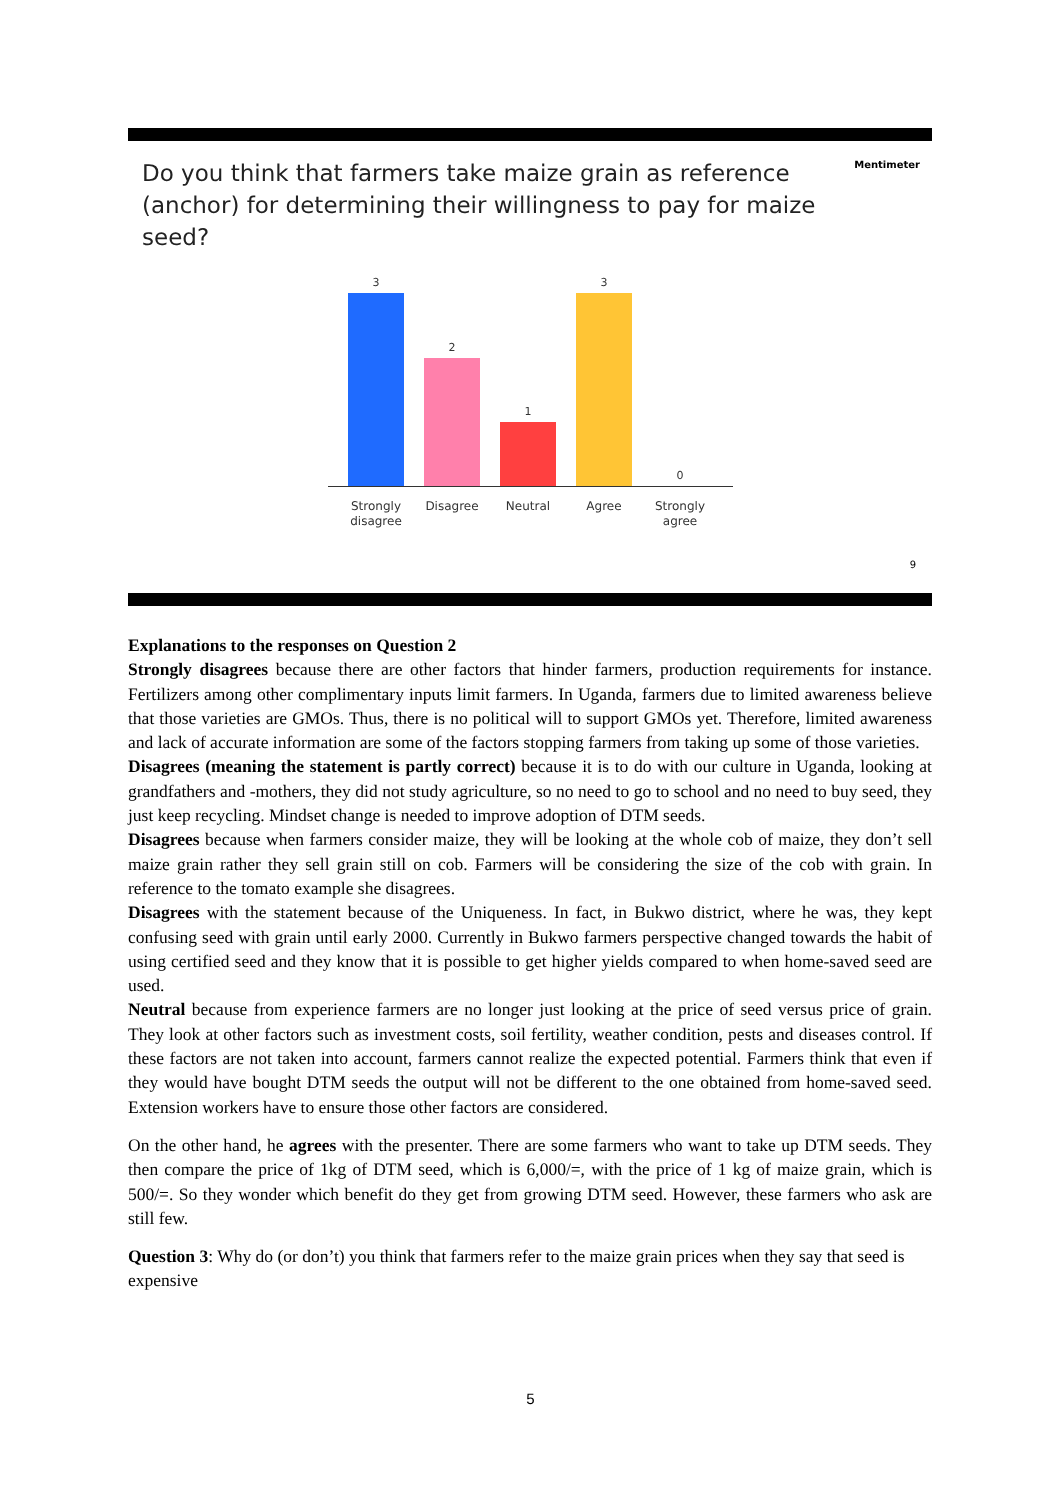Do you think that farmers take maize grain as reference (anchor) for determining their willingness to pay for maize seed?
Mentimeter
3
2
1
3
0
Strongly disagree
Disagree
Neutral Agree Strongly agree
9
Explanations to the responses on Question 2
Strongly disagrees because there are other factors that hinder farmers, production requirements for instance. Fertilizers among other complimentary inputs limit farmers. In Uganda, farmers due to limited awareness believe that those varieties are GMOs. Thus, there is no political will to support GMOs yet. Therefore, limited awareness and lack of accurate information are some of the factors stopping farmers from taking up some of those varieties.
Disagrees (meaning the statement is partly correct) because it is to do with our culture in Uganda, looking at grandfathers and -mothers, they did not study agriculture, so no need to go to school and no need to buy seed, they just keep recycling. Mindset change is needed to improve adoption of DTM seeds.
Disagrees because when farmers consider maize, they will be looking at the whole cob of maize, they don’t sell maize grain rather they sell grain still on cob. Farmers will be considering the size of the cob with grain. In reference to the tomato example she disagrees.
Disagrees with the statement because of the Uniqueness. In fact, in Bukwo district, where he was, they kept confusing seed with grain until early 2000. Currently in Bukwo farmers perspective changed towards the habit of using certified seed and they know that it is possible to get higher yields compared to when home-saved seed are used.
Neutral because from experience farmers are no longer just looking at the price of seed versus price of grain. They look at other factors such as investment costs, soil fertility, weather condition, pests and diseases control. If these factors are not taken into account, farmers cannot realize the expected potential. Farmers think that even if they would have bought DTM seeds the output will not be different to the one obtained from home-saved seed. Extension workers have to ensure those other factors are considered.
On the other hand, he agrees with the presenter. There are some farmers who want to take up DTM seeds. They then compare the price of 1kg of DTM seed, which is 6,000/=, with the price of 1 kg of maize grain, which is 500/=. So they wonder which benefit do they get from growing DTM seed. However, these farmers who ask are still few.
Question 3: Why do (or don’t) you think that farmers refer to the maize grain prices when they say that seed is expensive
5